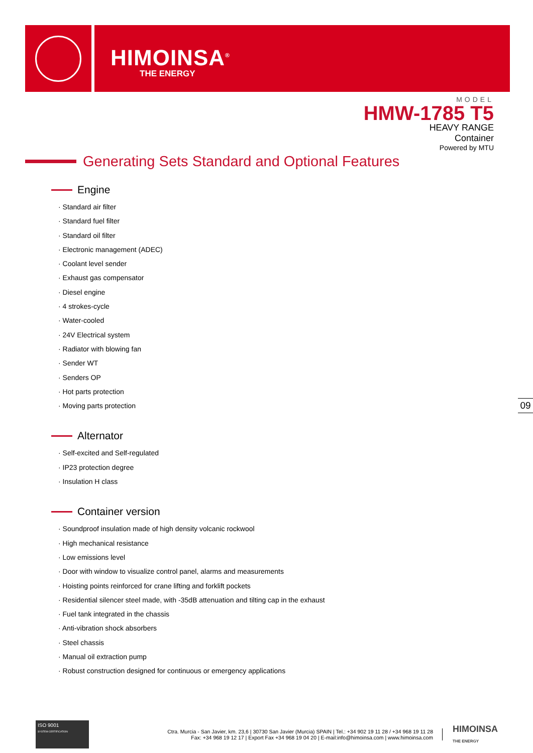HIMOINSA<sup>®</sup>
THE ENERGY
MODEL
HMW-1785 T5
HEAVY RANGE
Container
Powered by MTU
Generating Sets Standard and Optional Features
Engine
· Standard air filter
· Standard fuel filter
· Standard oil filter
· Electronic management (ADEC)
· Coolant level sender
· Exhaust gas compensator
· Diesel engine
· 4 strokes-cycle
· Water-cooled
· 24V Electrical system
· Radiator with blowing fan
· Sender WT
· Senders OP
· Hot parts protection
· Moving parts protection
Alternator
· Self-excited and Self-regulated
· IP23 protection degree
· Insulation H class
Container version
· Soundproof insulation made of high density volcanic rockwool
· High mechanical resistance
· Low emissions level
· Door with window to visualize control panel, alarms and measurements
· Hoisting points reinforced for crane lifting and forklift pockets
· Residential silencer steel made, with -35dB attenuation and tilting cap in the exhaust
· Fuel tank integrated in the chassis
· Anti-vibration shock absorbers
· Steel chassis
· Manual oil extraction pump
· Robust construction designed for continuous or emergency applications
09
ISO 9001
SYSTEM CERTIFICATION
Ctra. Murcia - San Javier, km. 23,6 | 30730 San Javier (Murcia) SPAIN | Tel.: +34 902 19 11 28 / +34 968 19 11 28
Fax: +34 968 19 12 17 | Export Fax +34 968 19 04 20 | E-mail:info@himoinsa.com | www.himoinsa.com
HIMOINSA
THE ENERGY